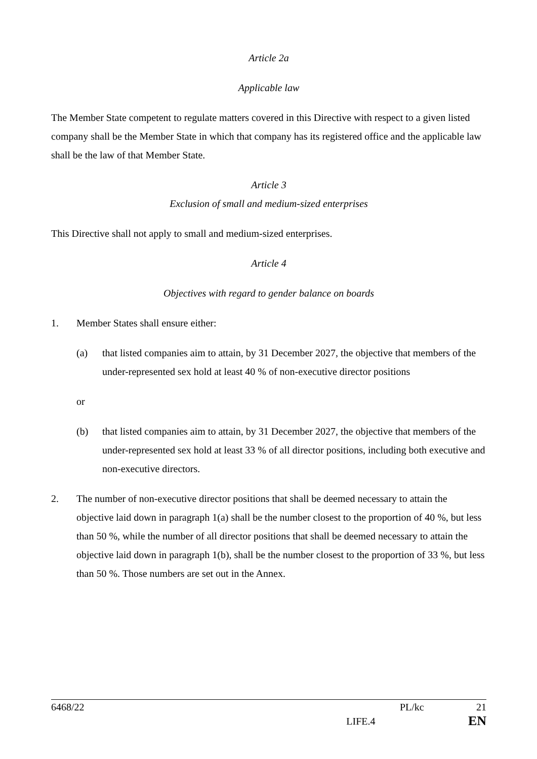Article 2a
Applicable law
The Member State competent to regulate matters covered in this Directive with respect to a given listed company shall be the Member State in which that company has its registered office and the applicable law shall be the law of that Member State.
Article 3
Exclusion of small and medium-sized enterprises
This Directive shall not apply to small and medium-sized enterprises.
Article 4
Objectives with regard to gender balance on boards
1. Member States shall ensure either:
(a) that listed companies aim to attain, by 31 December 2027, the objective that members of the under-represented sex hold at least 40 % of non-executive director positions
or
(b) that listed companies aim to attain, by 31 December 2027, the objective that members of the under-represented sex hold at least 33 % of all director positions, including both executive and non-executive directors.
2. The number of non-executive director positions that shall be deemed necessary to attain the objective laid down in paragraph 1(a) shall be the number closest to the proportion of 40 %, but less than 50 %, while the number of all director positions that shall be deemed necessary to attain the objective laid down in paragraph 1(b), shall be the number closest to the proportion of 33 %, but less than 50 %. Those numbers are set out in the Annex.
6468/22 PL/kc 21
LIFE.4 EN